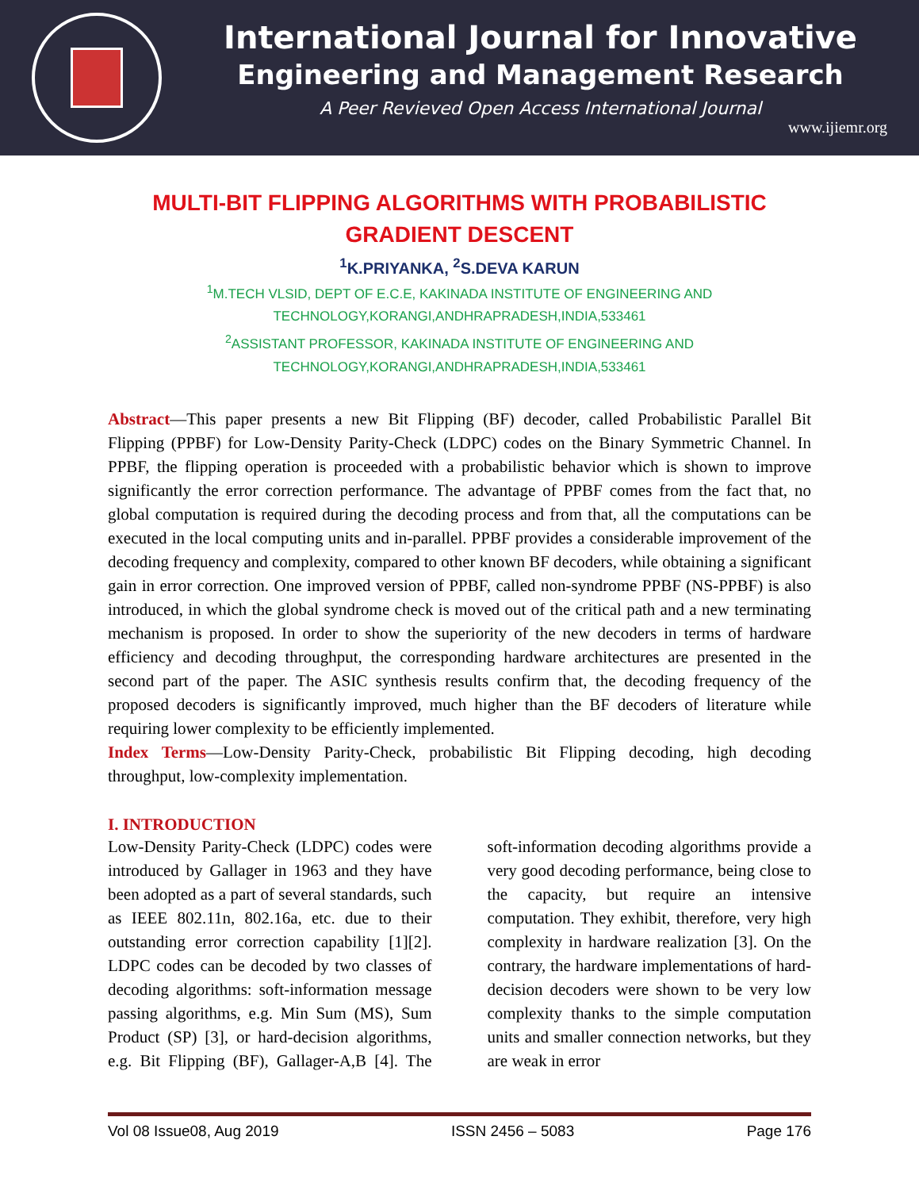International Journal for Innovative
Engineering and Management Research
A Peer Revieved Open Access International Journal
www.ijiemr.org
MULTI-BIT FLIPPING ALGORITHMS WITH PROBABILISTIC GRADIENT DESCENT
<sup>1</sup> K.PRIYANKA, <sup>2</sup>S.DEVA KARUN
<sup>1</sup> M.TECH VLSID, DEPT OF E.C.E, KAKINADA INSTITUTE OF ENGINEERING AND
TECHNOLOGY,KORANGI,ANDHRAPRADESH,INDIA,533461
<sup>2</sup> ASSISTANT PROFESSOR, KAKINADA INSTITUTE OF ENGINEERING AND
TECHNOLOGY,KORANGI,ANDHRAPRADESH,INDIA,533461
Abstract—This paper presents a new Bit Flipping (BF) decoder, called Probabilistic Parallel Bit Flipping (PPBF) for Low-Density Parity-Check (LDPC) codes on the Binary Symmetric Channel. In PPBF, the flipping operation is proceeded with a probabilistic behavior which is shown to improve significantly the error correction performance. The advantage of PPBF comes from the fact that, no global computation is required during the decoding process and from that, all the computations can be executed in the local computing units and in-parallel. PPBF provides a considerable improvement of the decoding frequency and complexity, compared to other known BF decoders, while obtaining a significant gain in error correction. One improved version of PPBF, called non-syndrome PPBF (NS-PPBF) is also introduced, in which the global syndrome check is moved out of the critical path and a new terminating mechanism is proposed. In order to show the superiority of the new decoders in terms of hardware efficiency and decoding throughput, the corresponding hardware architectures are presented in the second part of the paper. The ASIC synthesis results confirm that, the decoding frequency of the proposed decoders is significantly improved, much higher than the BF decoders of literature while requiring lower complexity to be efficiently implemented.
Index Terms—Low-Density Parity-Check, probabilistic Bit Flipping decoding, high decoding throughput, low-complexity implementation.
I. INTRODUCTION
Low-Density Parity-Check (LDPC) codes were introduced by Gallager in 1963 and they have been adopted as a part of several standards, such as IEEE 802.11n, 802.16a, etc. due to their outstanding error correction capability [1][2]. LDPC codes can be decoded by two classes of decoding algorithms: soft-information message passing algorithms, e.g. Min Sum (MS), Sum Product (SP) [3], or hard-decision algorithms, e.g. Bit Flipping (BF), Gallager-A,B [4]. The soft-information decoding algorithms provide a very good decoding performance, being close to the capacity, but require an intensive computation. They exhibit, therefore, very high complexity in hardware realization [3]. On the contrary, the hardware implementations of hard-decision decoders were shown to be very low complexity thanks to the simple computation units and smaller connection networks, but they are weak in error
Vol 08 Issue08, Aug 2019 ISSN 2456 – 5083 Page 176